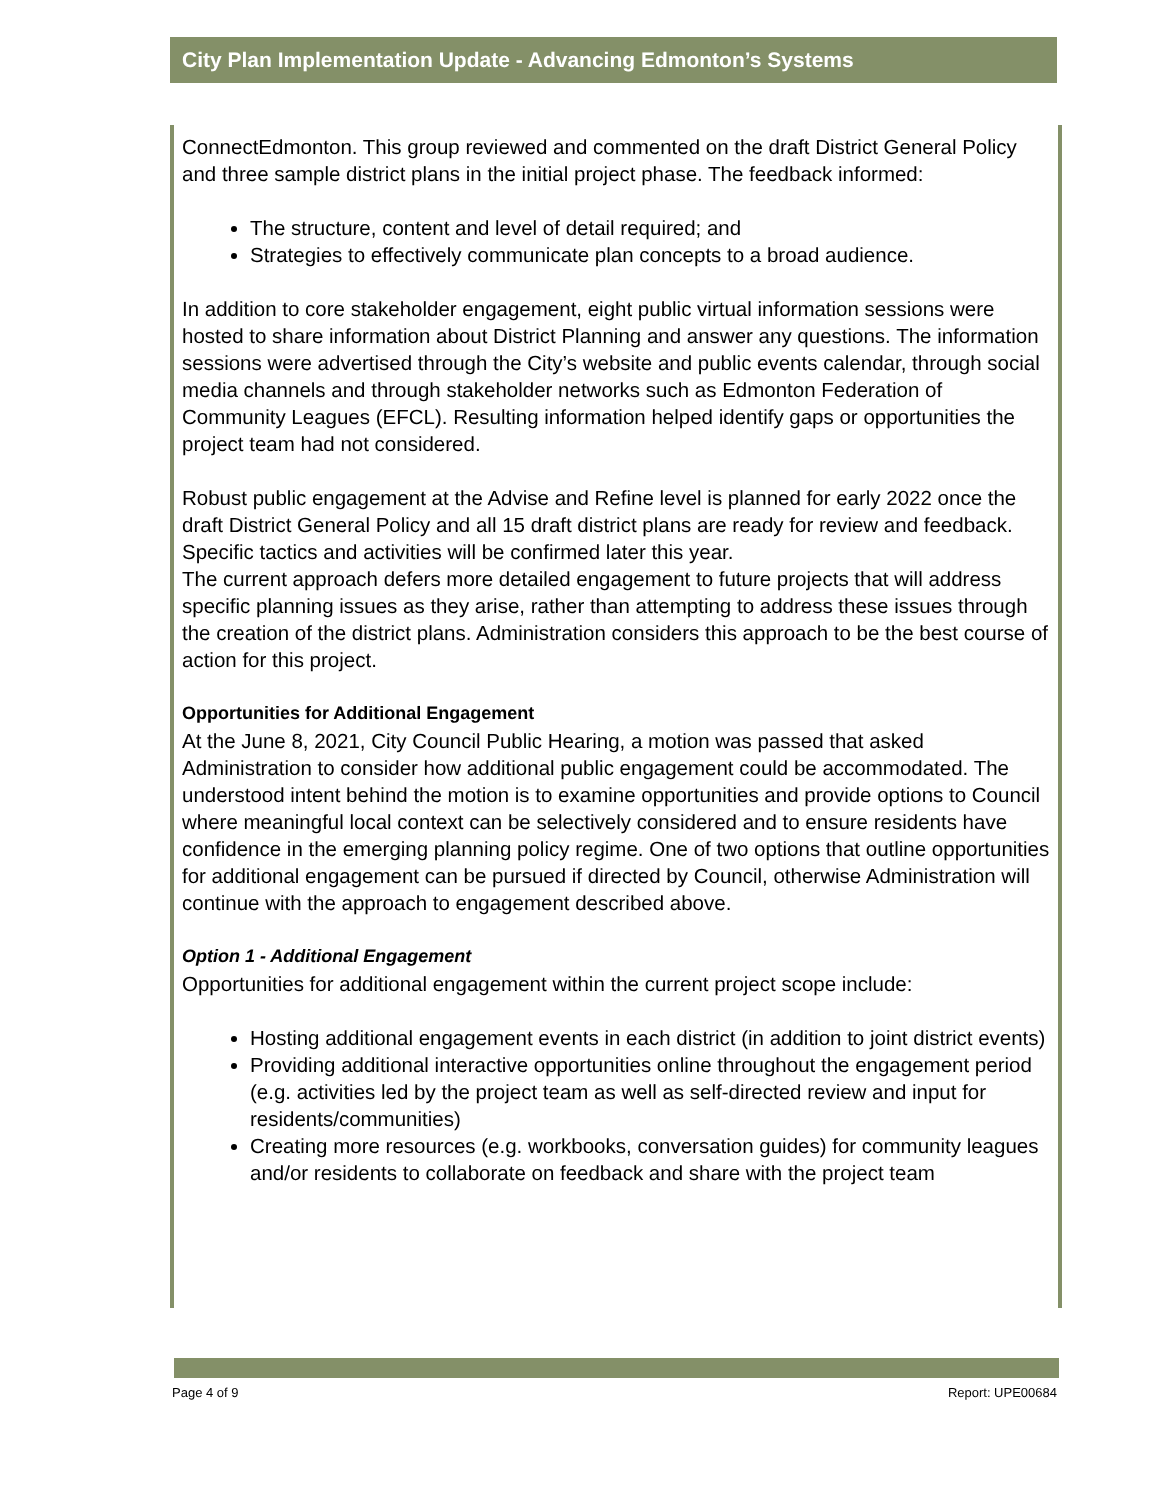City Plan Implementation Update - Advancing Edmonton’s Systems
ConnectEdmonton. This group reviewed and commented on the draft District General Policy and three sample district plans in the initial project phase. The feedback informed:
The structure, content and level of detail required; and
Strategies to effectively communicate plan concepts to a broad audience.
In addition to core stakeholder engagement, eight public virtual information sessions were hosted to share information about District Planning and answer any questions. The information sessions were advertised through the City’s website and public events calendar, through social media channels and through stakeholder networks such as Edmonton Federation of Community Leagues (EFCL). Resulting information helped identify gaps or opportunities the project team had not considered.
Robust public engagement at the Advise and Refine level is planned for early 2022 once the draft District General Policy and all 15 draft district plans are ready for review and feedback. Specific tactics and activities will be confirmed later this year.
The current approach defers more detailed engagement to future projects that will address specific planning issues as they arise, rather than attempting to address these issues through the creation of the district plans. Administration considers this approach to be the best course of action for this project.
Opportunities for Additional Engagement
At the June 8, 2021, City Council Public Hearing, a motion was passed that asked Administration to consider how additional public engagement could be accommodated. The understood intent behind the motion is to examine opportunities and provide options to Council where meaningful local context can be selectively considered and to ensure residents have confidence in the emerging planning policy regime. One of two options that outline opportunities for additional engagement can be pursued if directed by Council, otherwise Administration will continue with the approach to engagement described above.
Option 1 - Additional Engagement
Opportunities for additional engagement within the current project scope include:
Hosting additional engagement events in each district (in addition to joint district events)
Providing additional interactive opportunities online throughout the engagement period (e.g. activities led by the project team as well as self-directed review and input for residents/communities)
Creating more resources (e.g. workbooks, conversation guides) for community leagues and/or residents to collaborate on feedback and share with the project team
Page 4 of 9 Report: UPE00684